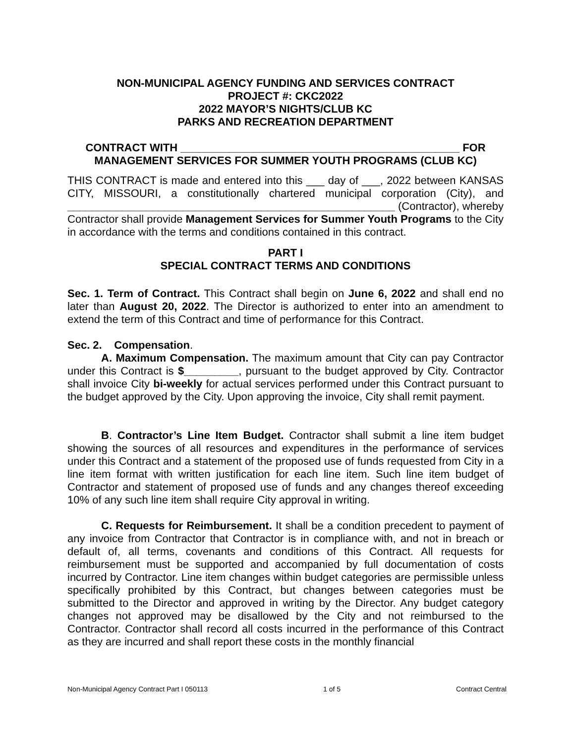NON-MUNICIPAL AGENCY FUNDING AND SERVICES CONTRACT
PROJECT #: CKC2022
2022 MAYOR’S NIGHTS/CLUB KC
PARKS AND RECREATION DEPARTMENT
CONTRACT WITH ______________________________________________ FOR
MANAGEMENT SERVICES FOR SUMMER YOUTH PROGRAMS (CLUB KC)
THIS CONTRACT is made and entered into this ___ day of ___, 2022 between KANSAS CITY, MISSOURI, a constitutionally chartered municipal corporation (City), and ______________________________________________________ (Contractor), whereby Contractor shall provide Management Services for Summer Youth Programs to the City in accordance with the terms and conditions contained in this contract.
PART I
SPECIAL CONTRACT TERMS AND CONDITIONS
Sec. 1. Term of Contract. This Contract shall begin on June 6, 2022 and shall end no later than August 20, 2022. The Director is authorized to enter into an amendment to extend the term of this Contract and time of performance for this Contract.
Sec. 2. Compensation.
A. Maximum Compensation. The maximum amount that City can pay Contractor under this Contract is $_________, pursuant to the budget approved by City. Contractor shall invoice City bi-weekly for actual services performed under this Contract pursuant to the budget approved by the City. Upon approving the invoice, City shall remit payment.
B. Contractor’s Line Item Budget. Contractor shall submit a line item budget showing the sources of all resources and expenditures in the performance of services under this Contract and a statement of the proposed use of funds requested from City in a line item format with written justification for each line item. Such line item budget of Contractor and statement of proposed use of funds and any changes thereof exceeding 10% of any such line item shall require City approval in writing.
C. Requests for Reimbursement. It shall be a condition precedent to payment of any invoice from Contractor that Contractor is in compliance with, and not in breach or default of, all terms, covenants and conditions of this Contract. All requests for reimbursement must be supported and accompanied by full documentation of costs incurred by Contractor. Line item changes within budget categories are permissible unless specifically prohibited by this Contract, but changes between categories must be submitted to the Director and approved in writing by the Director. Any budget category changes not approved may be disallowed by the City and not reimbursed to the Contractor. Contractor shall record all costs incurred in the performance of this Contract as they are incurred and shall report these costs in the monthly financial
Non-Municipal Agency Contract Part I 050113 1 of 5 Contract Central